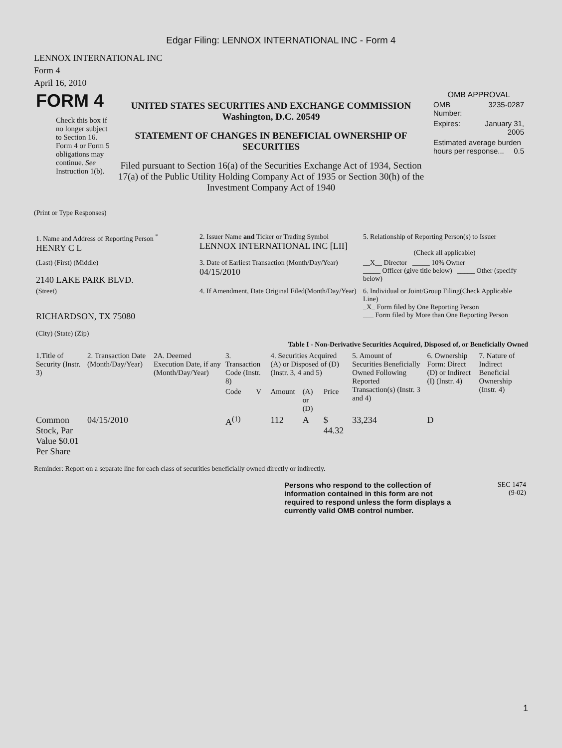Edgar Filing: LENNOX INTERNATIONAL INC - Form 4
LENNOX INTERNATIONAL INC
Form 4
April 16, 2010
| FORM 4 Check this box if no longer subject to Section 16. Form 4 or Form 5 obligations may continue. See Instruction 1(b). | UNITED STATES SECURITIES AND EXCHANGE COMMISSION Washington, D.C. 20549 STATEMENT OF CHANGES IN BENEFICIAL OWNERSHIP OF SECURITIES Filed pursuant to Section 16(a) of the Securities Exchange Act of 1934, Section 17(a) of the Public Utility Holding Company Act of 1935 or Section 30(h) of the Investment Company Act of 1940 | OMB APPROVAL / OMB Number: / 3235-0287 / / Expires: / January 31, 2005 / / Estimated average burden hours per response... 0.5 / / |
(Print or Type Responses)
| 1. Name and Address of Reporting Person <sup>*</sup> HENRY C L | 2. Issuer Name and Ticker or Trading Symbol LENNOX INTERNATIONAL INC [LII] | 5. Relationship of Reporting Person(s) to Issuer (Check all applicable) |
| (Last) (First) (Middle) 2140 LAKE PARK BLVD. | 3. Date of Earliest Transaction (Month/Day/Year) 04/15/2010 | __X__ Director _____ 10% Owner _____ Officer (give title below) _____ Other (specify below) |
| (Street) RICHARDSON, TX 75080 (City) (State) (Zip) | 4. If Amendment, Date Original Filed(Month/Day/Year) | 6. Individual or Joint/Group Filing(Check Applicable Line) _X_ Form filed by One Reporting Person ___ Form filed by More than One Reporting Person |
Table I - Non-Derivative Securities Acquired, Disposed of, or Beneficially Owned
| 1.Title of Security (Instr. 3) | 2. Transaction Date (Month/Day/Year) | 2A. Deemed Execution Date, if any (Month/Day/Year) | 3. Transaction Code (Instr. 8) | | 4. Securities Acquired (A) or Disposed of (D) (Instr. 3, 4 and 5) | | | 5. Amount of Securities Beneficially Owned Following Reported Transaction(s) (Instr. 3 and 4) | 6. Ownership Form: Direct (D) or Indirect (I) (Instr. 4) | 7. Nature of Indirect Beneficial Ownership (Instr. 4) |
| --- | --- | --- | --- | --- | --- | --- | --- | --- | --- | --- |
| | | | Code | V | Amount | (A) or (D) | Price | | | |
| Common Stock, Par Value $0.01 Per Share | 04/15/2010 | | A<sup>(1)</sup> | | 112 | A | $ 44.32 | 33,234 | D | |
Reminder: Report on a separate line for each class of securities beneficially owned directly or indirectly.
| | Persons who respond to the collection of information contained in this form are not required to respond unless the form displays a currently valid OMB control number. | SEC 1474 (9-02) |
1